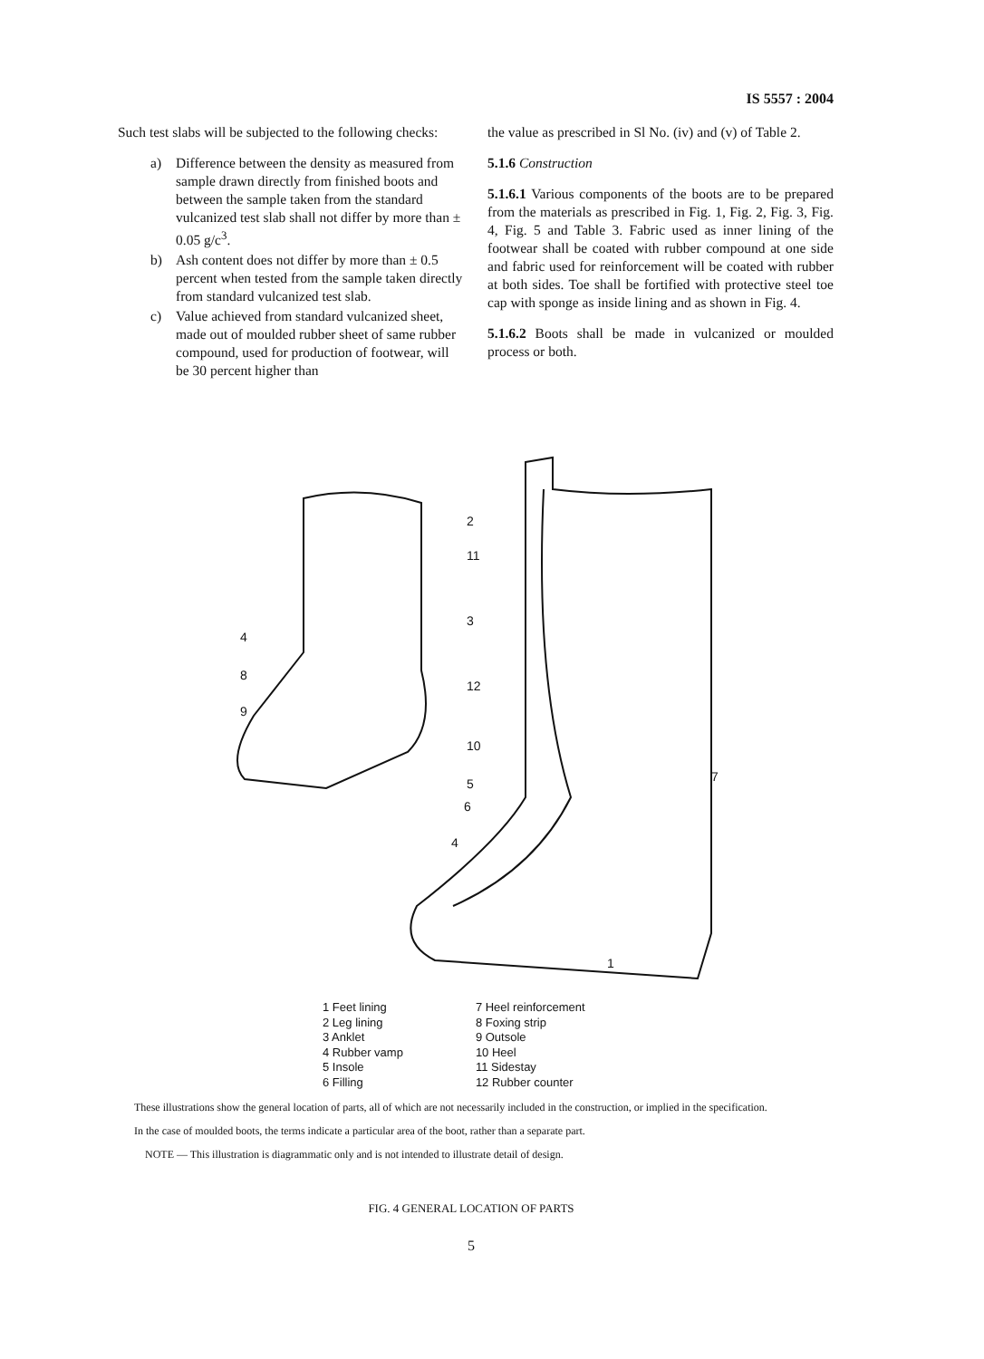IS 5557 : 2004
Such test slabs will be subjected to the following checks:
a) Difference between the density as measured from sample drawn directly from finished boots and between the sample taken from the standard vulcanized test slab shall not differ by more than ± 0.05 g/c<sup>3</sup>.
b) Ash content does not differ by more than ± 0.5 percent when tested from the sample taken directly from standard vulcanized test slab.
c) Value achieved from standard vulcanized sheet, made out of moulded rubber sheet of same rubber compound, used for production of footwear, will be 30 percent higher than
the value as prescribed in Sl No. (iv) and (v) of Table 2.
5.1.6 Construction
5.1.6.1 Various components of the boots are to be prepared from the materials as prescribed in Fig. 1, Fig. 2, Fig. 3, Fig. 4, Fig. 5 and Table 3. Fabric used as inner lining of the footwear shall be coated with rubber compound at one side and fabric used for reinforcement will be coated with rubber at both sides. Toe shall be fortified with protective steel toe cap with sponge as inside lining and as shown in Fig. 4.
5.1.6.2 Boots shall be made in vulcanized or moulded process or both.
2
11
3
12
10
5
6
4
4
8
9
7
1
1 Feet lining
2 Leg lining
3 Anklet
4 Rubber vamp
5 Insole
6 Filling
7 Heel reinforcement
8 Foxing strip
9 Outsole
10 Heel
11 Sidestay
12 Rubber counter
These illustrations show the general location of parts, all of which are not necessarily included in the construction, or implied in the specification.
In the case of moulded boots, the terms indicate a particular area of the boot, rather than a separate part.
NOTE — This illustration is diagrammatic only and is not intended to illustrate detail of design.
FIG. 4 GENERAL LOCATION OF PARTS
5